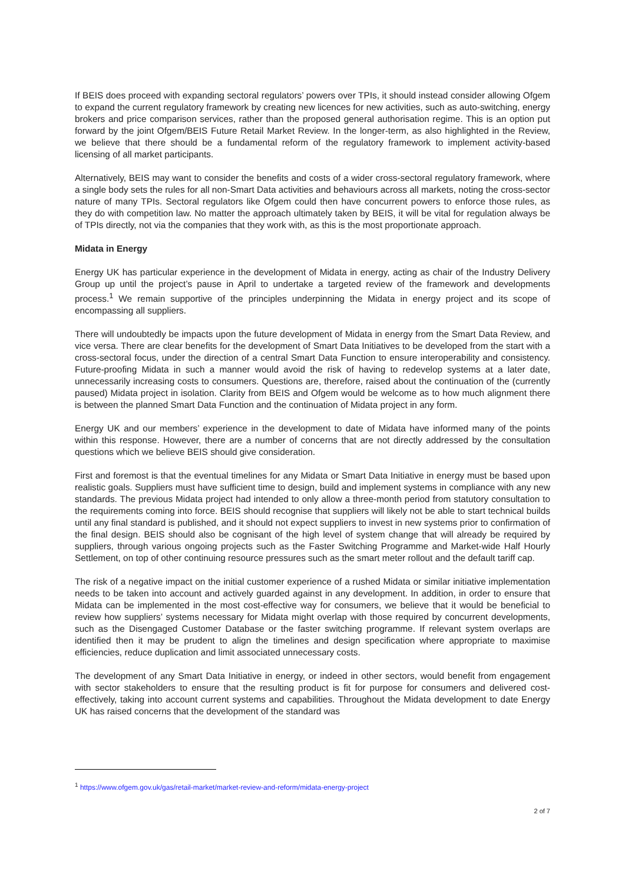If BEIS does proceed with expanding sectoral regulators’ powers over TPIs, it should instead consider allowing Ofgem to expand the current regulatory framework by creating new licences for new activities, such as auto-switching, energy brokers and price comparison services, rather than the proposed general authorisation regime. This is an option put forward by the joint Ofgem/BEIS Future Retail Market Review. In the longer-term, as also highlighted in the Review, we believe that there should be a fundamental reform of the regulatory framework to implement activity-based licensing of all market participants.
Alternatively, BEIS may want to consider the benefits and costs of a wider cross-sectoral regulatory framework, where a single body sets the rules for all non-Smart Data activities and behaviours across all markets, noting the cross-sector nature of many TPIs. Sectoral regulators like Ofgem could then have concurrent powers to enforce those rules, as they do with competition law. No matter the approach ultimately taken by BEIS, it will be vital for regulation always be of TPIs directly, not via the companies that they work with, as this is the most proportionate approach.
Midata in Energy
Energy UK has particular experience in the development of Midata in energy, acting as chair of the Industry Delivery Group up until the project’s pause in April to undertake a targeted review of the framework and developments process.<sup>1</sup> We remain supportive of the principles underpinning the Midata in energy project and its scope of encompassing all suppliers.
There will undoubtedly be impacts upon the future development of Midata in energy from the Smart Data Review, and vice versa. There are clear benefits for the development of Smart Data Initiatives to be developed from the start with a cross-sectoral focus, under the direction of a central Smart Data Function to ensure interoperability and consistency. Future-proofing Midata in such a manner would avoid the risk of having to redevelop systems at a later date, unnecessarily increasing costs to consumers. Questions are, therefore, raised about the continuation of the (currently paused) Midata project in isolation. Clarity from BEIS and Ofgem would be welcome as to how much alignment there is between the planned Smart Data Function and the continuation of Midata project in any form.
Energy UK and our members’ experience in the development to date of Midata have informed many of the points within this response. However, there are a number of concerns that are not directly addressed by the consultation questions which we believe BEIS should give consideration.
First and foremost is that the eventual timelines for any Midata or Smart Data Initiative in energy must be based upon realistic goals. Suppliers must have sufficient time to design, build and implement systems in compliance with any new standards. The previous Midata project had intended to only allow a three-month period from statutory consultation to the requirements coming into force. BEIS should recognise that suppliers will likely not be able to start technical builds until any final standard is published, and it should not expect suppliers to invest in new systems prior to confirmation of the final design. BEIS should also be cognisant of the high level of system change that will already be required by suppliers, through various ongoing projects such as the Faster Switching Programme and Market-wide Half Hourly Settlement, on top of other continuing resource pressures such as the smart meter rollout and the default tariff cap.
The risk of a negative impact on the initial customer experience of a rushed Midata or similar initiative implementation needs to be taken into account and actively guarded against in any development. In addition, in order to ensure that Midata can be implemented in the most cost-effective way for consumers, we believe that it would be beneficial to review how suppliers’ systems necessary for Midata might overlap with those required by concurrent developments, such as the Disengaged Customer Database or the faster switching programme. If relevant system overlaps are identified then it may be prudent to align the timelines and design specification where appropriate to maximise efficiencies, reduce duplication and limit associated unnecessary costs.
The development of any Smart Data Initiative in energy, or indeed in other sectors, would benefit from engagement with sector stakeholders to ensure that the resulting product is fit for purpose for consumers and delivered cost-effectively, taking into account current systems and capabilities. Throughout the Midata development to date Energy UK has raised concerns that the development of the standard was
<sup>1</sup> https://www.ofgem.gov.uk/gas/retail-market/market-review-and-reform/midata-energy-project
2 of 7